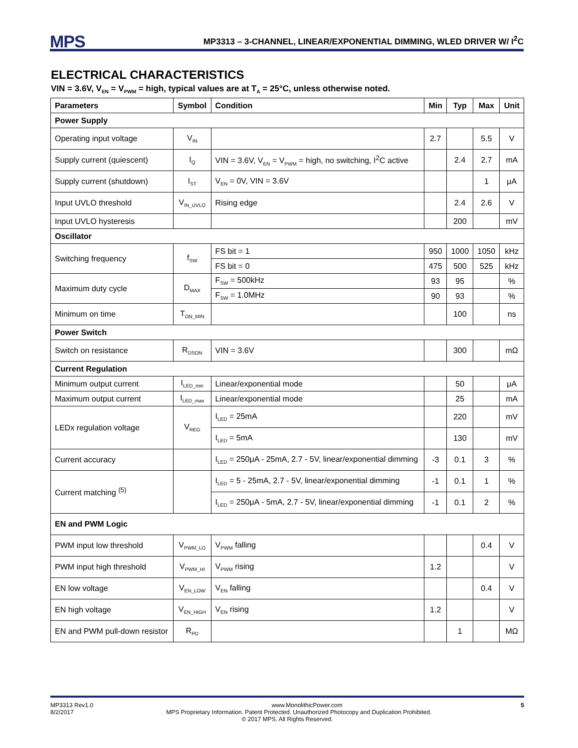MPS
MP3313 – 3-CHANNEL, LINEAR/EXPONENTIAL DIMMING, WLED DRIVER W/ I<sup>2</sup>C
ELECTRICAL CHARACTERISTICS
VIN = 3.6V, V<sub>EN</sub> = V<sub>PWM</sub> = high, typical values are at T<sub>A</sub> = 25°C, unless otherwise noted.
| Parameters | Symbol | Condition | Min | Typ | Max | Unit |
| --- | --- | --- | --- | --- | --- | --- |
| Power Supply | | | | | | |
| Operating input voltage | V<sub>IN</sub> | | 2.7 | | 5.5 | V |
| Supply current (quiescent) | I<sub>Q</sub> | VIN = 3.6V, V<sub>EN</sub> = V<sub>PWM</sub> = high, no switching, I<sup>2</sup>C active | | 2.4 | 2.7 | mA |
| Supply current (shutdown) | I<sub>ST</sub> | V<sub>EN</sub> = 0V, VIN = 3.6V | | | 1 | μA |
| Input UVLO threshold | V<sub>IN_UVLO</sub> | Rising edge | | 2.4 | 2.6 | V |
| Input UVLO hysteresis | | | | 200 | | mV |
| Oscillator | | | | | | |
| Switching frequency | f<sub>SW</sub> | FS bit = 1 | 950 | 1000 | 1050 | kHz |
| | | FS bit = 0 | 475 | 500 | 525 | kHz |
| Maximum duty cycle | D<sub>MAX</sub> | F<sub>SW</sub> = 500kHz | 93 | 95 | | % |
| | | F<sub>SW</sub> = 1.0MHz | 90 | 93 | | % |
| Minimum on time | T<sub>ON_MIN</sub> | | | 100 | | ns |
| Power Switch | | | | | | |
| Switch on resistance | R<sub>DSON</sub> | VIN = 3.6V | | 300 | | mΩ |
| Current Regulation | | | | | | |
| Minimum output current | I<sub>LED_min</sub> | Linear/exponential mode | | 50 | | μA |
| Maximum output current | I<sub>LED_max</sub> | Linear/exponential mode | | 25 | | mA |
| LEDx regulation voltage | V<sub>REG</sub> | I<sub>LED</sub> = 25mA | | 220 | | mV |
| | | I<sub>LED</sub> = 5mA | | 130 | | mV |
| Current accuracy | | I<sub>LED</sub> = 250μA - 25mA, 2.7 - 5V, linear/exponential dimming | -3 | 0.1 | 3 | % |
| Current matching <sup>(5)</sup> | | I<sub>LED</sub> = 5 - 25mA, 2.7 - 5V, linear/exponential dimming | -1 | 0.1 | 1 | % |
| | | I<sub>LED</sub> = 250μA - 5mA, 2.7 - 5V, linear/exponential dimming | -1 | 0.1 | 2 | % |
| EN and PWM Logic | | | | | | |
| PWM input low threshold | V<sub>PWM_LO</sub> | V<sub>PWM</sub> falling | | | 0.4 | V |
| PWM input high threshold | V<sub>PWM_HI</sub> | V<sub>PWM</sub> rising | 1.2 | | | V |
| EN low voltage | V<sub>EN_LOW</sub> | V<sub>EN</sub> falling | | | 0.4 | V |
| EN high voltage | V<sub>EN_HIGH</sub> | V<sub>EN</sub> rising | 1.2 | | | V |
| EN and PWM pull-down resistor | R<sub>PD</sub> | | | 1 | | MΩ |
MP3313 Rev1.0 www.MonolithicPower.com 5
8/2/2017 MPS Proprietary Information. Patent Protected. Unauthorized Photocopy and Duplication Prohibited.
© 2017 MPS. All Rights Reserved.